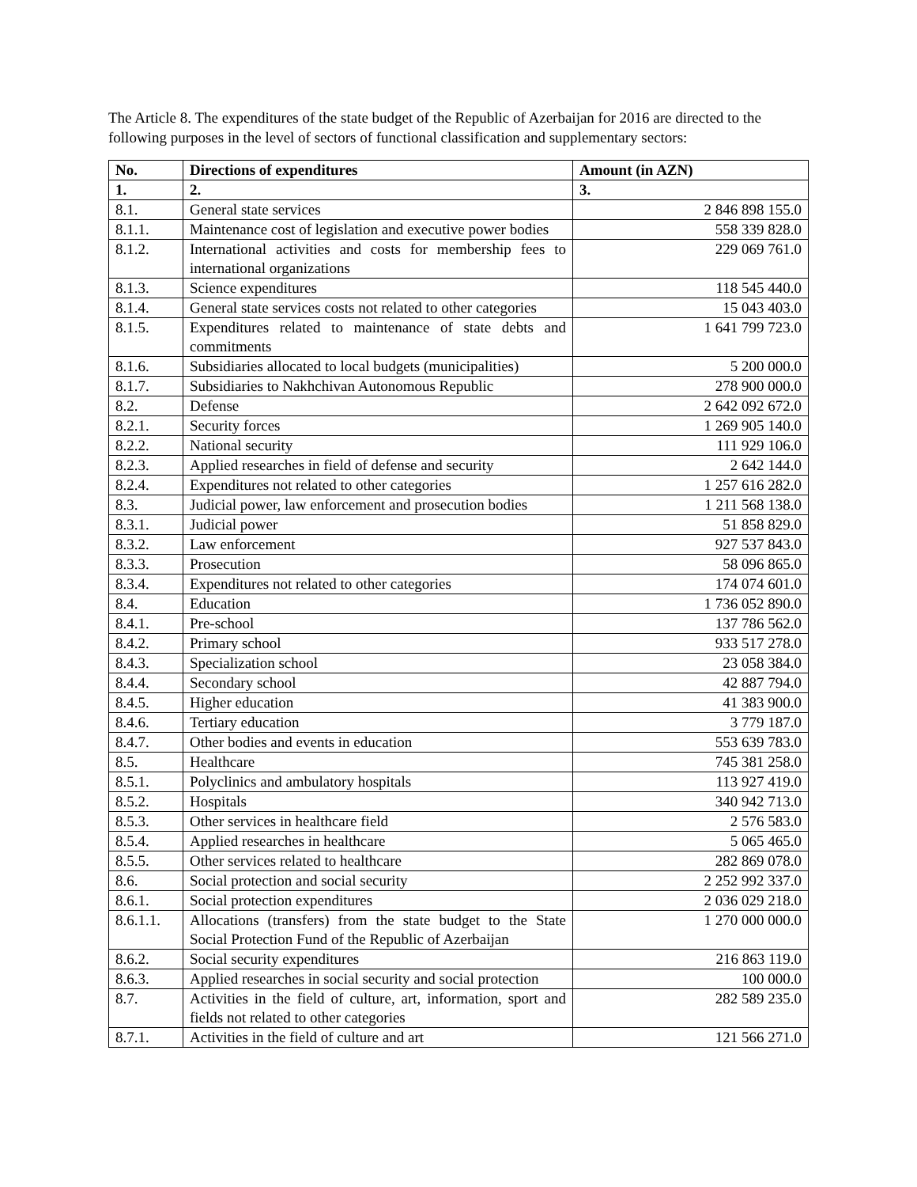The Article 8. The expenditures of the state budget of the Republic of Azerbaijan for 2016 are directed to the following purposes in the level of sectors of functional classification and supplementary sectors:
| No. | Directions of expenditures | Amount (in AZN) |
| --- | --- | --- |
| 1. | 2. | 3. |
| 8.1. | General state services | 2 846 898 155.0 |
| 8.1.1. | Maintenance cost of legislation and executive power bodies | 558 339 828.0 |
| 8.1.2. | International activities and costs for membership fees to international organizations | 229 069 761.0 |
| 8.1.3. | Science expenditures | 118 545 440.0 |
| 8.1.4. | General state services costs not related to other categories | 15 043 403.0 |
| 8.1.5. | Expenditures related to maintenance of state debts and commitments | 1 641 799 723.0 |
| 8.1.6. | Subsidiaries allocated to local budgets (municipalities) | 5 200 000.0 |
| 8.1.7. | Subsidiaries to Nakhchivan Autonomous Republic | 278 900 000.0 |
| 8.2. | Defense | 2 642 092 672.0 |
| 8.2.1. | Security forces | 1 269 905 140.0 |
| 8.2.2. | National security | 111 929 106.0 |
| 8.2.3. | Applied researches in field of defense and security | 2 642 144.0 |
| 8.2.4. | Expenditures not related to other categories | 1 257 616 282.0 |
| 8.3. | Judicial power, law enforcement and prosecution bodies | 1 211 568 138.0 |
| 8.3.1. | Judicial power | 51 858 829.0 |
| 8.3.2. | Law enforcement | 927 537 843.0 |
| 8.3.3. | Prosecution | 58 096 865.0 |
| 8.3.4. | Expenditures not related to other categories | 174 074 601.0 |
| 8.4. | Education | 1 736 052 890.0 |
| 8.4.1. | Pre-school | 137 786 562.0 |
| 8.4.2. | Primary school | 933 517 278.0 |
| 8.4.3. | Specialization school | 23 058 384.0 |
| 8.4.4. | Secondary school | 42 887 794.0 |
| 8.4.5. | Higher education | 41 383 900.0 |
| 8.4.6. | Tertiary education | 3 779 187.0 |
| 8.4.7. | Other bodies and events in education | 553 639 783.0 |
| 8.5. | Healthcare | 745 381 258.0 |
| 8.5.1. | Polyclinics and ambulatory hospitals | 113 927 419.0 |
| 8.5.2. | Hospitals | 340 942 713.0 |
| 8.5.3. | Other services in healthcare field | 2 576 583.0 |
| 8.5.4. | Applied researches in healthcare | 5 065 465.0 |
| 8.5.5. | Other services related to healthcare | 282 869 078.0 |
| 8.6. | Social protection and social security | 2 252 992 337.0 |
| 8.6.1. | Social protection expenditures | 2 036 029 218.0 |
| 8.6.1.1. | Allocations (transfers) from the state budget to the State Social Protection Fund of the Republic of Azerbaijan | 1 270 000 000.0 |
| 8.6.2. | Social security expenditures | 216 863 119.0 |
| 8.6.3. | Applied researches in social security and social protection | 100 000.0 |
| 8.7. | Activities in the field of culture, art, information, sport and fields not related to other categories | 282 589 235.0 |
| 8.7.1. | Activities in the field of culture and art | 121 566 271.0 |